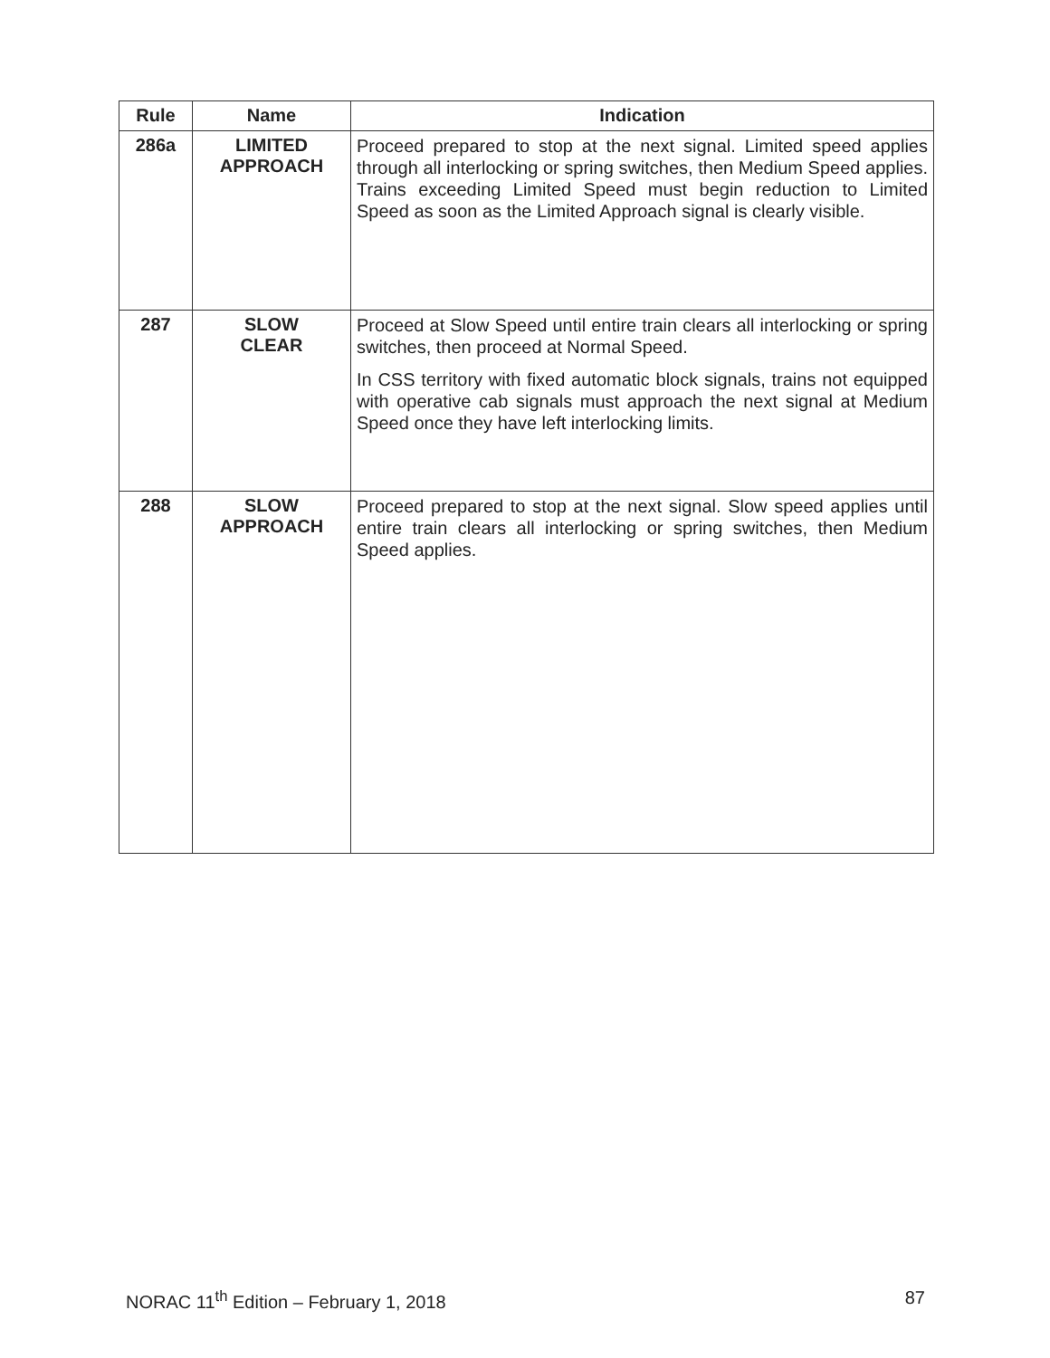| Rule | Name | Indication |
| --- | --- | --- |
| 286a | LIMITED APPROACH | Proceed prepared to stop at the next signal. Limited speed applies through all interlocking or spring switches, then Medium Speed applies. Trains exceeding Limited Speed must begin reduction to Limited Speed as soon as the Limited Approach signal is clearly visible. |
| 287 | SLOW CLEAR | Proceed at Slow Speed until entire train clears all interlocking or spring switches, then proceed at Normal Speed. In CSS territory with fixed automatic block signals, trains not equipped with operative cab signals must approach the next signal at Medium Speed once they have left interlocking limits. |
| 288 | SLOW APPROACH | Proceed prepared to stop at the next signal. Slow speed applies until entire train clears all interlocking or spring switches, then Medium Speed applies. |
NORAC 11<sup>th</sup> Edition – February 1, 2018 87